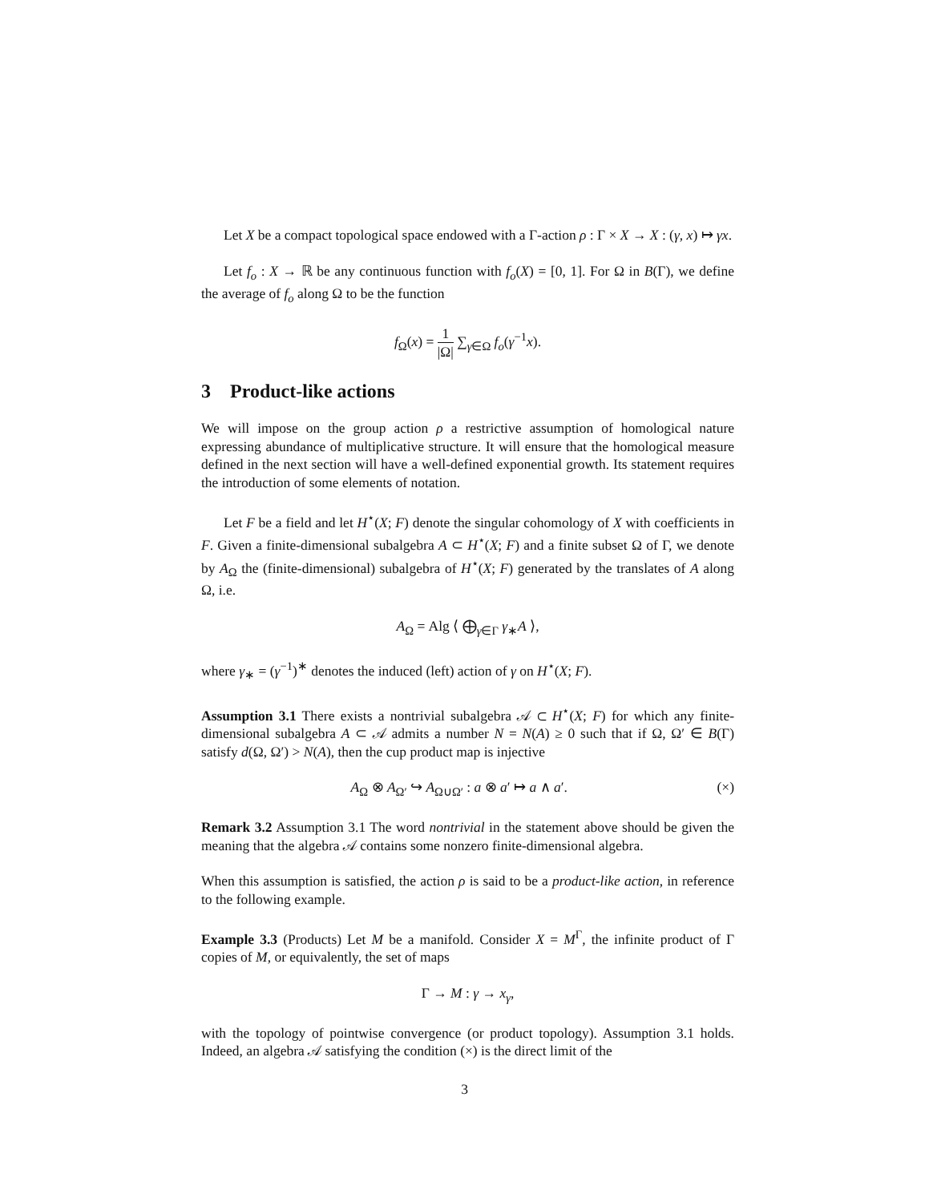Let X be a compact topological space endowed with a Γ-action ρ : Γ × X → X : (γ, x) ↦ γx.
Let f<sub>o</sub> : X → ℝ be any continuous function with f<sub>o</sub>(X) = [0, 1]. For Ω in B(Γ), we define the average of f<sub>o</sub> along Ω to be the function
f<sub>Ω</sub>(x) = 1 |Ω| ∑<sub>γ∈Ω</sub> f<sub>o</sub>(γ<sup>−1</sup>x).
3 Product-like actions
We will impose on the group action ρ a restrictive assumption of homological nature expressing abundance of multiplicative structure. It will ensure that the homological measure defined in the next section will have a well-defined exponential growth. Its statement requires the introduction of some elements of notation.
Let F be a field and let H<sup>⋆</sup>(X; F) denote the singular cohomology of X with coefficients in F. Given a finite-dimensional subalgebra A ⊂ H<sup>⋆</sup>(X; F) and a finite subset Ω of Γ, we denote by A<sub>Ω</sub> the (finite-dimensional) subalgebra of H<sup>⋆</sup>(X; F) generated by the translates of A along Ω, i.e.
A<sub>Ω</sub> = Alg ⟨ ⨁<sub>γ∈Γ</sub> γ<sub>∗</sub>A ⟩,
where γ<sub>∗</sub> = (γ<sup>−1</sup>)<sup>∗</sup> denotes the induced (left) action of γ on H<sup>⋆</sup>(X; F).
Assumption 3.1 There exists a nontrivial subalgebra 𝒜 ⊂ H<sup>⋆</sup>(X; F) for which any finite-dimensional subalgebra A ⊂ 𝒜 admits a number N = N(A) ≥ 0 such that if Ω, Ω′ ∈ B(Γ) satisfy d(Ω, Ω′) > N(A), then the cup product map is injective
A<sub>Ω</sub> ⊗ A<sub>Ω′</sub> ↪ A<sub>Ω∪Ω′</sub> : a ⊗ a′ ↦ a ∧ a′. (×)
Remark 3.2 Assumption 3.1 The word nontrivial in the statement above should be given the meaning that the algebra 𝒜 contains some nonzero finite-dimensional algebra.
When this assumption is satisfied, the action ρ is said to be a product-like action, in reference to the following example.
Example 3.3 (Products) Let M be a manifold. Consider X = M<sup>Γ</sup>, the infinite product of Γ copies of M, or equivalently, the set of maps
Γ → M : γ → x<sub>γ</sub>,
with the topology of pointwise convergence (or product topology). Assumption 3.1 holds. Indeed, an algebra 𝒜 satisfying the condition (×) is the direct limit of the
3